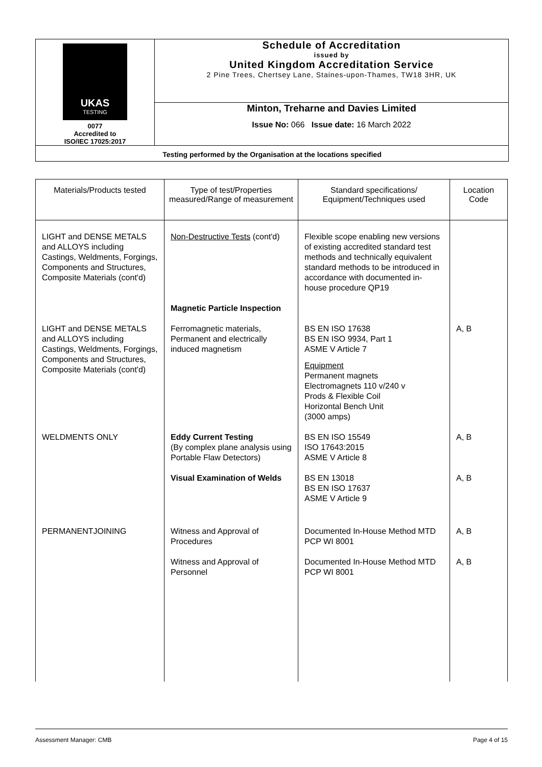| UKAS TESTING 0077 Accredited to ISO/IEC 17025:2017 | Schedule of Accreditation issued by United Kingdom Accreditation Service 2 Pine Trees, Chertsey Lane, Staines-upon-Thames, TW18 3HR, UK |
| | Minton, Treharne and Davies Limited Issue No: 066 Issue date: 16 March 2022 |
Testing performed by the Organisation at the locations specified
| Materials/Products tested | Type of test/Properties measured/Range of measurement | Standard specifications/ Equipment/Techniques used | Location Code |
| --- | --- | --- | --- |
| LIGHT and DENSE METALS and ALLOYS including Castings, Weldments, Forgings, Components and Structures, Composite Materials (cont'd) | Non-Destructive Tests (cont'd) | Flexible scope enabling new versions of existing accredited standard test methods and technically equivalent standard methods to be introduced in accordance with documented in-house procedure QP19 | |
| | Magnetic Particle Inspection | | |
| LIGHT and DENSE METALS and ALLOYS including Castings, Weldments, Forgings, Components and Structures, Composite Materials (cont'd) | Ferromagnetic materials, Permanent and electrically induced magnetism | BS EN ISO 17638 BS EN ISO 9934, Part 1 ASME V Article 7 Equipment Permanent magnets Electromagnets 110 v/240 v Prods & Flexible Coil Horizontal Bench Unit (3000 amps) | A, B |
| WELDMENTS ONLY | Eddy Current Testing (By complex plane analysis using Portable Flaw Detectors) | BS EN ISO 15549 ISO 17643:2015 ASME V Article 8 | A, B |
| | Visual Examination of Welds | BS EN 13018 BS EN ISO 17637 ASME V Article 9 | A, B |
| PERMANENTJOINING | Witness and Approval of Procedures | Documented In-House Method MTD PCP WI 8001 | A, B |
| | Witness and Approval of Personnel | Documented In-House Method MTD PCP WI 8001 | A, B |
Assessment Manager: CMB Page 4 of 15